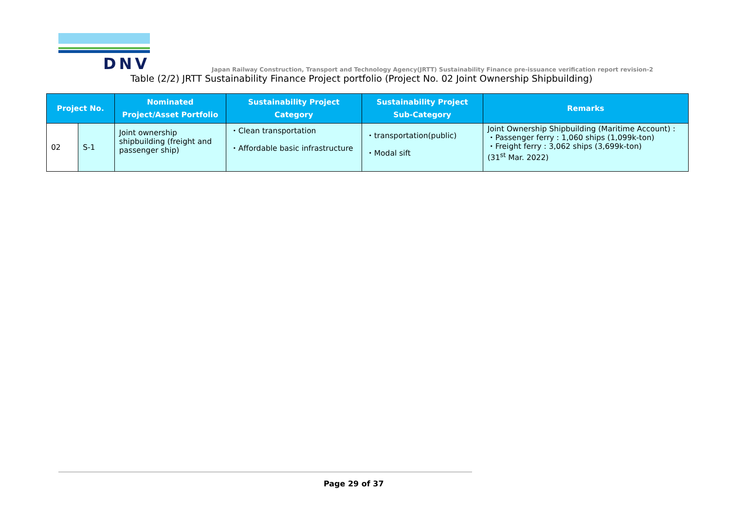DNV
Japan Railway Construction, Transport and Technology Agency(JRTT) Sustainability Finance pre-issuance verification report revision-2
Table (2/2) JRTT Sustainability Finance Project portfolio (Project No. 02 Joint Ownership Shipbuilding)
| Project No. | | Nominated Project/Asset Portfolio | Sustainability Project Category | Sustainability Project Sub-Category | Remarks |
| --- | --- | --- | --- | --- | --- |
| 02 | S-1 | Joint ownership shipbuilding (freight and passenger ship) | ・Clean transportation ・Affordable basic infrastructure | ・transportation(public) ・Modal sift | Joint Ownership Shipbuilding (Maritime Account) : ・Passenger ferry : 1,060 ships (1,099k-ton) ・Freight ferry : 3,062 ships (3,699k-ton) (31<sup>st</sup> Mar. 2022) |
Page 29 of 37